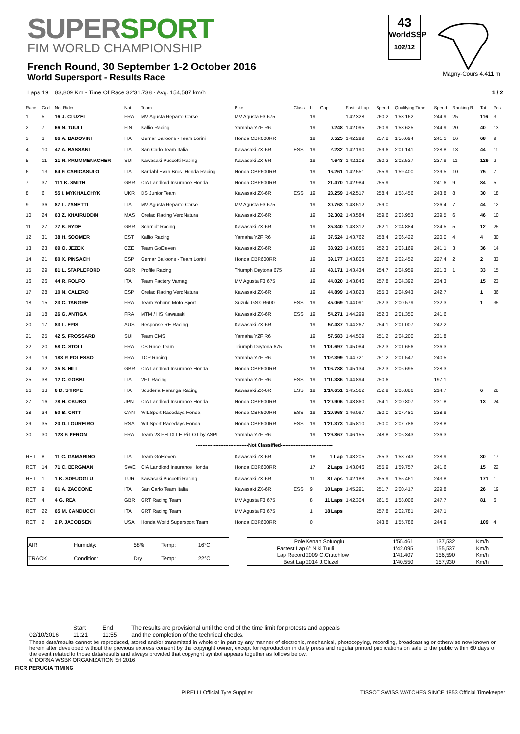SUPERSPORT
FIM WORLD CHAMPIONSHIP
French Round, 30 September 1-2 October 2016
World Supersport - Results Race
43
WorldSSP
102/12
Magny-Cours 4.411 m
Laps 19 = 83,809 Km - Time Of Race 32'31.738 - Avg. 154,587 km/h 1 / 2
| Race | Grid | No. Rider | Nat | Team | Bike | Class | LL | Gap | Fastest Lap | Speed | Qualifying Time | Speed | Ranking R | Tot | Pos |
| --- | --- | --- | --- | --- | --- | --- | --- | --- | --- | --- | --- | --- | --- | --- | --- |
| 1 | 5 | 16 J. CLUZEL | FRA | MV Agusta Reparto Corse | MV Agusta F3 675 | | 19 | | 1'42.328 | 260,2 | 1'58.162 | 244,9 | 25 | 116 | 3 |
| 2 | 7 | 66 N. TUULI | FIN | Kallio Racing | Yamaha YZF R6 | | 19 | 0.248 | 1'42.095 | 260,9 | 1'58.625 | 244,9 | 20 | 40 | 13 |
| 3 | 3 | 86 A. BADOVINI | ITA | Gemar Balloons - Team Lorini | Honda CBR600RR | | 19 | 0.525 | 1'42.299 | 257,8 | 1'56.694 | 241,1 | 16 | 68 | 9 |
| 4 | 10 | 47 A. BASSANI | ITA | San Carlo Team Italia | Kawasaki ZX-6R | ESS | 19 | 2.232 | 1'42.190 | 259,6 | 2'01.141 | 228,8 | 13 | 44 | 11 |
| 5 | 11 | 21 R. KRUMMENACHER | SUI | Kawasaki Puccetti Racing | Kawasaki ZX-6R | | 19 | 4.643 | 1'42.108 | 260,2 | 2'02.527 | 237,9 | 11 | 129 | 2 |
| 6 | 13 | 64 F. CARICASULO | ITA | Bardahl Evan Bros. Honda Racing | Honda CBR600RR | | 19 | 16.261 | 1'42.551 | 255,9 | 1'59.400 | 239,5 | 10 | 75 | 7 |
| 7 | 37 | 111 K. SMITH | GBR | CIA Landlord Insurance Honda | Honda CBR600RR | | 19 | 21.470 | 1'42.984 | 255,9 | | 241,6 | 9 | 84 | 5 |
| 8 | 6 | 55 I. MYKHALCHYK | UKR | DS Junior Team | Kawasaki ZX-6R | ESS | 19 | 28.259 | 1'42.517 | 258,4 | 1'58.456 | 243,8 | 8 | 30 | 18 |
| 9 | 36 | 87 L. ZANETTI | ITA | MV Agusta Reparto Corse | MV Agusta F3 675 | | 19 | 30.763 | 1'43.512 | 259,0 | | 226,4 | 7 | 44 | 12 |
| 10 | 24 | 63 Z. KHAIRUDDIN | MAS | Orelac Racing VerdNatura | Kawasaki ZX-6R | | 19 | 32.302 | 1'43.584 | 259,6 | 2'03.953 | 239,5 | 6 | 46 | 10 |
| 11 | 27 | 77 K. RYDE | GBR | Schmidt Racing | Kawasaki ZX-6R | | 19 | 35.340 | 1'43.312 | 262,1 | 2'04.884 | 224,5 | 5 | 12 | 25 |
| 12 | 31 | 38 H. SOOMER | EST | Kallio Racing | Yamaha YZF R6 | | 19 | 37.524 | 1'43.762 | 258,4 | 2'06.422 | 220,0 | 4 | 4 | 30 |
| 13 | 23 | 69 O. JEZEK | CZE | Team GoEleven | Kawasaki ZX-6R | | 19 | 38.923 | 1'43.855 | 252,3 | 2'03.169 | 241,1 | 3 | 36 | 14 |
| 14 | 21 | 80 X. PINSACH | ESP | Gemar Balloons - Team Lorini | Honda CBR600RR | | 19 | 39.177 | 1'43.806 | 257,8 | 2'02.452 | 227,4 | 2 | 2 | 33 |
| 15 | 29 | 81 L. STAPLEFORD | GBR | Profile Racing | Triumph Daytona 675 | | 19 | 43.171 | 1'43.434 | 254,7 | 2'04.959 | 221,3 | 1 | 33 | 15 |
| 16 | 26 | 44 R. ROLFO | ITA | Team Factory Vamag | MV Agusta F3 675 | | 19 | 44.020 | 1'43.846 | 257,8 | 2'04.392 | 234,3 | | 15 | 23 |
| 17 | 28 | 10 N. CALERO | ESP | Orelac Racing VerdNatura | Kawasaki ZX-6R | | 19 | 44.899 | 1'43.823 | 255,3 | 2'04.943 | 242,7 | | 1 | 36 |
| 18 | 15 | 23 C. TANGRE | FRA | Team Yohann Moto Sport | Suzuki GSX-R600 | ESS | 19 | 45.069 | 1'44.091 | 252,3 | 2'00.579 | 232,3 | | 1 | 35 |
| 19 | 18 | 26 G. ANTIGA | FRA | MTM / HS Kawasaki | Kawasaki ZX-6R | ESS | 19 | 54.271 | 1'44.299 | 252,3 | 2'01.350 | 241,6 | | | |
| 20 | 17 | 83 L. EPIS | AUS | Response RE Racing | Kawasaki ZX-6R | | 19 | 57.437 | 1'44.267 | 254,1 | 2'01.007 | 242,2 | | | |
| 21 | 25 | 42 S. FROSSARD | SUI | Team CMS | Yamaha YZF R6 | | 19 | 57.583 | 1'44.509 | 251,2 | 2'04.200 | 231,8 | | | |
| 22 | 20 | 58 C. STOLL | FRA | CS Race Team | Triumph Daytona 675 | | 19 | 1'01.697 | 1'45.084 | 252,3 | 2'01.656 | 236,3 | | | |
| 23 | 19 | 183 P. POLESSO | FRA | TCP Racing | Yamaha YZF R6 | | 19 | 1'02.399 | 1'44.721 | 251,2 | 2'01.547 | 240,5 | | | |
| 24 | 32 | 35 S. HILL | GBR | CIA Landlord Insurance Honda | Honda CBR600RR | | 19 | 1'06.788 | 1'45.134 | 252,3 | 2'06.695 | 228,3 | | | |
| 25 | 38 | 12 C. GOBBI | ITA | VFT Racing | Yamaha YZF R6 | ESS | 19 | 1'11.386 | 1'44.894 | 250,6 | | 197,1 | | | |
| 26 | 33 | 6 D. STIRPE | ITA | Scuderia Maranga Racing | Kawasaki ZX-6R | ESS | 19 | 1'14.651 | 1'45.562 | 252,9 | 2'06.886 | 214,7 | | 6 | 28 |
| 27 | 16 | 78 H. OKUBO | JPN | CIA Landlord Insurance Honda | Honda CBR600RR | | 19 | 1'20.906 | 1'43.860 | 254,1 | 2'00.807 | 231,8 | | 13 | 24 |
| 28 | 34 | 50 B. ORTT | CAN | WILSport Racedays Honda | Honda CBR600RR | ESS | 19 | 1'20.968 | 1'46.097 | 250,0 | 2'07.481 | 238,9 | | | |
| 29 | 35 | 20 D. LOUREIRO | RSA | WILSport Racedays Honda | Honda CBR600RR | ESS | 19 | 1'21.373 | 1'45.810 | 250,0 | 2'07.786 | 228,8 | | | |
| 30 | 30 | 123 F. PERON | FRA | Team 23 FELIX LE Pi-LOT by ASPI | Yamaha YZF R6 | | 19 | 1'29.867 | 1'46.155 | 248,8 | 2'06.343 | 236,3 | | | |
| --------------------------------Not Classified-------------------------------- | | | | | | | | | | | | | | | |
| RET | 8 | 11 C. GAMARINO | ITA | Team GoEleven | Kawasaki ZX-6R | | 18 | 1 Lap | 1'43.205 | 255,3 | 1'58.743 | 238,9 | | 30 | 17 |
| RET | 14 | 71 C. BERGMAN | SWE | CIA Landlord Insurance Honda | Honda CBR600RR | | 17 | 2 Laps | 1'43.046 | 255,9 | 1'59.757 | 241,6 | | 15 | 22 |
| RET | 1 | 1 K. SOFUOGLU | TUR | Kawasaki Puccetti Racing | Kawasaki ZX-6R | | 11 | 8 Laps | 1'42.188 | 255,9 | 1'55.461 | 243,8 | | 171 | 1 |
| RET | 9 | 61 A. ZACCONE | ITA | San Carlo Team Italia | Kawasaki ZX-6R | ESS | 9 | 10 Laps | 1'45.291 | 251,7 | 2'00.417 | 229,8 | | 26 | 19 |
| RET | 4 | 4 G. REA | GBR | GRT Racing Team | MV Agusta F3 675 | | 8 | 11 Laps | 1'42.304 | 261,5 | 1'58.006 | 247,7 | | 81 | 6 |
| RET | 22 | 65 M. CANDUCCI | ITA | GRT Racing Team | MV Agusta F3 675 | | 1 | 18 Laps | | 257,8 | 2'02.781 | 247,1 | | | |
| RET | 2 | 2 P. JACOBSEN | USA | Honda World Supersport Team | Honda CBR600RR | | 0 | | | 243,8 | 1'55.786 | 244,9 | | 109 | 4 |
| AIR | Humidity: | 58% | Temp: | 16°C |
| TRACK | Condition: | Dry | Temp: | 22°C |
| Pole | Kenan Sofuoglu | 1'55.461 | 137,532 | Km/h |
| Fastest Lap | 6° Niki Tuuli | 1'42.095 | 155,537 | Km/h |
| Lap Record | 2009 C.Crutchlow | 1'41.407 | 156,590 | Km/h |
| Best Lap | 2014 J.Cluzel | 1'40.550 | 157,930 | Km/h |
02/10/2016 Start
11:21
End
11:55
The results are provisional until the end of the time limit for protests and appeals
and the completion of the technical checks.
These data/results cannot be reproduced, stored and/or transmitted in whole or in part by any manner of electronic, mechanical, photocopying, recording, broadcasting or otherwise now known or herein after developed without the previous express consent by the copyright owner, except for reproduction in daily press and regular printed publications on sale to the public within 60 days of the event related to those data/results and always provided that copyright symbol appears together as follows below.
© DORNA WSBK ORGANIZATION Srl 2016
FICR PERUGIA TIMING PIRELLI Official Tyre Supplier TISSOT SWISS WATCHES SINCE 1853 Official Timekeeper